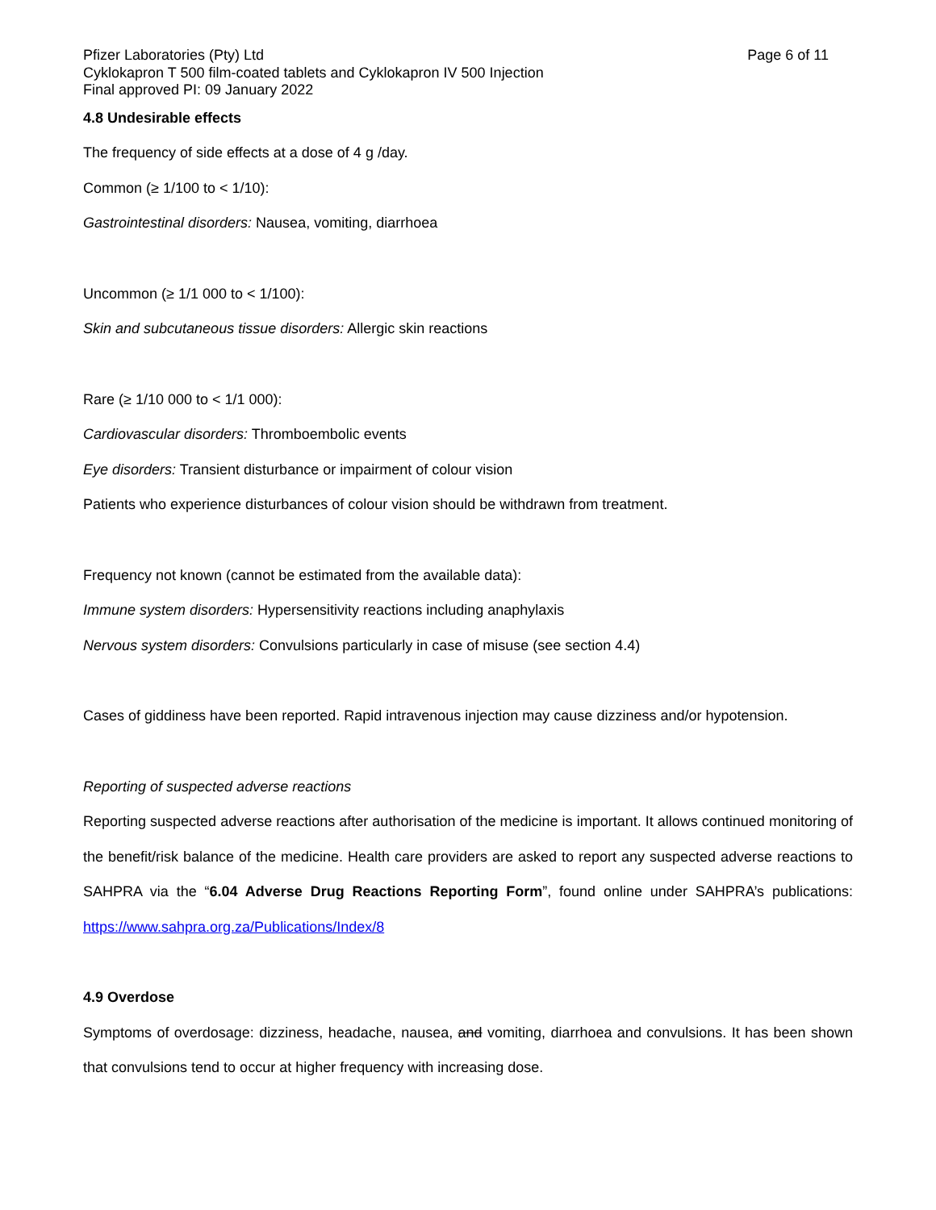Pfizer Laboratories (Pty) Ltd Page 6 of 11
Cyklokapron T 500 film-coated tablets and Cyklokapron IV 500 Injection
Final approved PI: 09 January 2022
4.8 Undesirable effects
The frequency of side effects at a dose of 4 g /day.
Common (≥ 1/100 to < 1/10):
Gastrointestinal disorders: Nausea, vomiting, diarrhoea
Uncommon (≥ 1/1 000 to < 1/100):
Skin and subcutaneous tissue disorders: Allergic skin reactions
Rare (≥ 1/10 000 to < 1/1 000):
Cardiovascular disorders: Thromboembolic events
Eye disorders: Transient disturbance or impairment of colour vision
Patients who experience disturbances of colour vision should be withdrawn from treatment.
Frequency not known (cannot be estimated from the available data):
Immune system disorders: Hypersensitivity reactions including anaphylaxis
Nervous system disorders: Convulsions particularly in case of misuse (see section 4.4)
Cases of giddiness have been reported. Rapid intravenous injection may cause dizziness and/or hypotension.
Reporting of suspected adverse reactions
Reporting suspected adverse reactions after authorisation of the medicine is important. It allows continued monitoring of the benefit/risk balance of the medicine. Health care providers are asked to report any suspected adverse reactions to SAHPRA via the “6.04 Adverse Drug Reactions Reporting Form”, found online under SAHPRA’s publications: https://www.sahpra.org.za/Publications/Index/8
4.9 Overdose
Symptoms of overdosage: dizziness, headache, nausea, and vomiting, diarrhoea and convulsions. It has been shown that convulsions tend to occur at higher frequency with increasing dose.